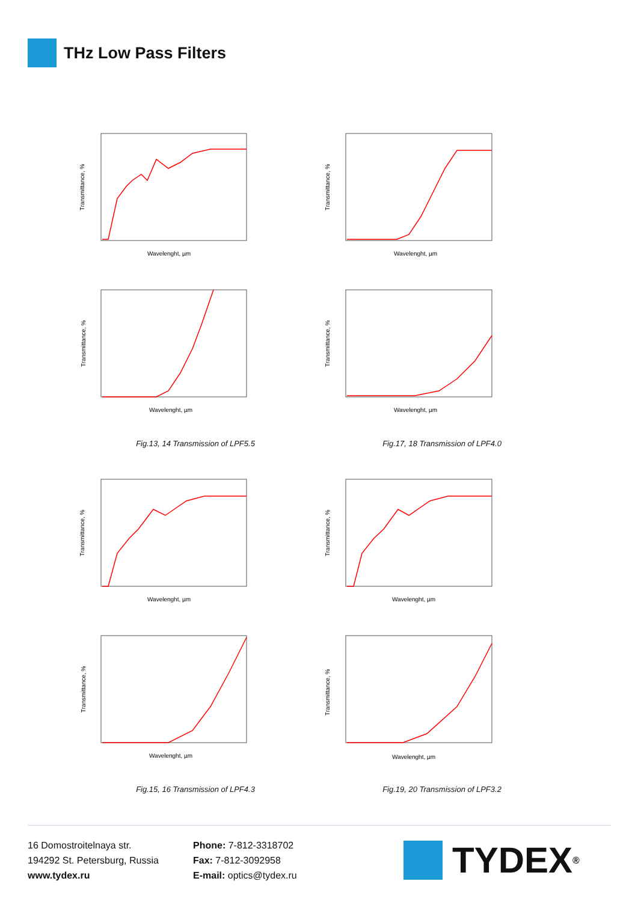THz Low Pass Filters
Wavelenght, µm
Transmittance, %
Wavelenght, µm
Transmittance, %
Wavelenght, µm
Transmittance, %
Wavelenght, µm
Transmittance, %
Fig.13, 14 Transmission of LPF5.5
Fig.17, 18 Transmission of LPF4.0
Wavelenght, µm
Transmittance, %
Wavelenght, µm
Transmittance, %
Wavelenght, µm
Transmittance, %
Wavelenght, µm
Transmittance, %
Fig.15, 16 Transmission of LPF4.3
Fig.19, 20 Transmission of LPF3.2
16 Domostroitelnaya str.
194292 St. Petersburg, Russia
www.tydex.ru
Phone: 7-812-3318702
Fax: 7-812-3092958
E-mail: optics@tydex.ru
TYDEX<sup>®</sup>